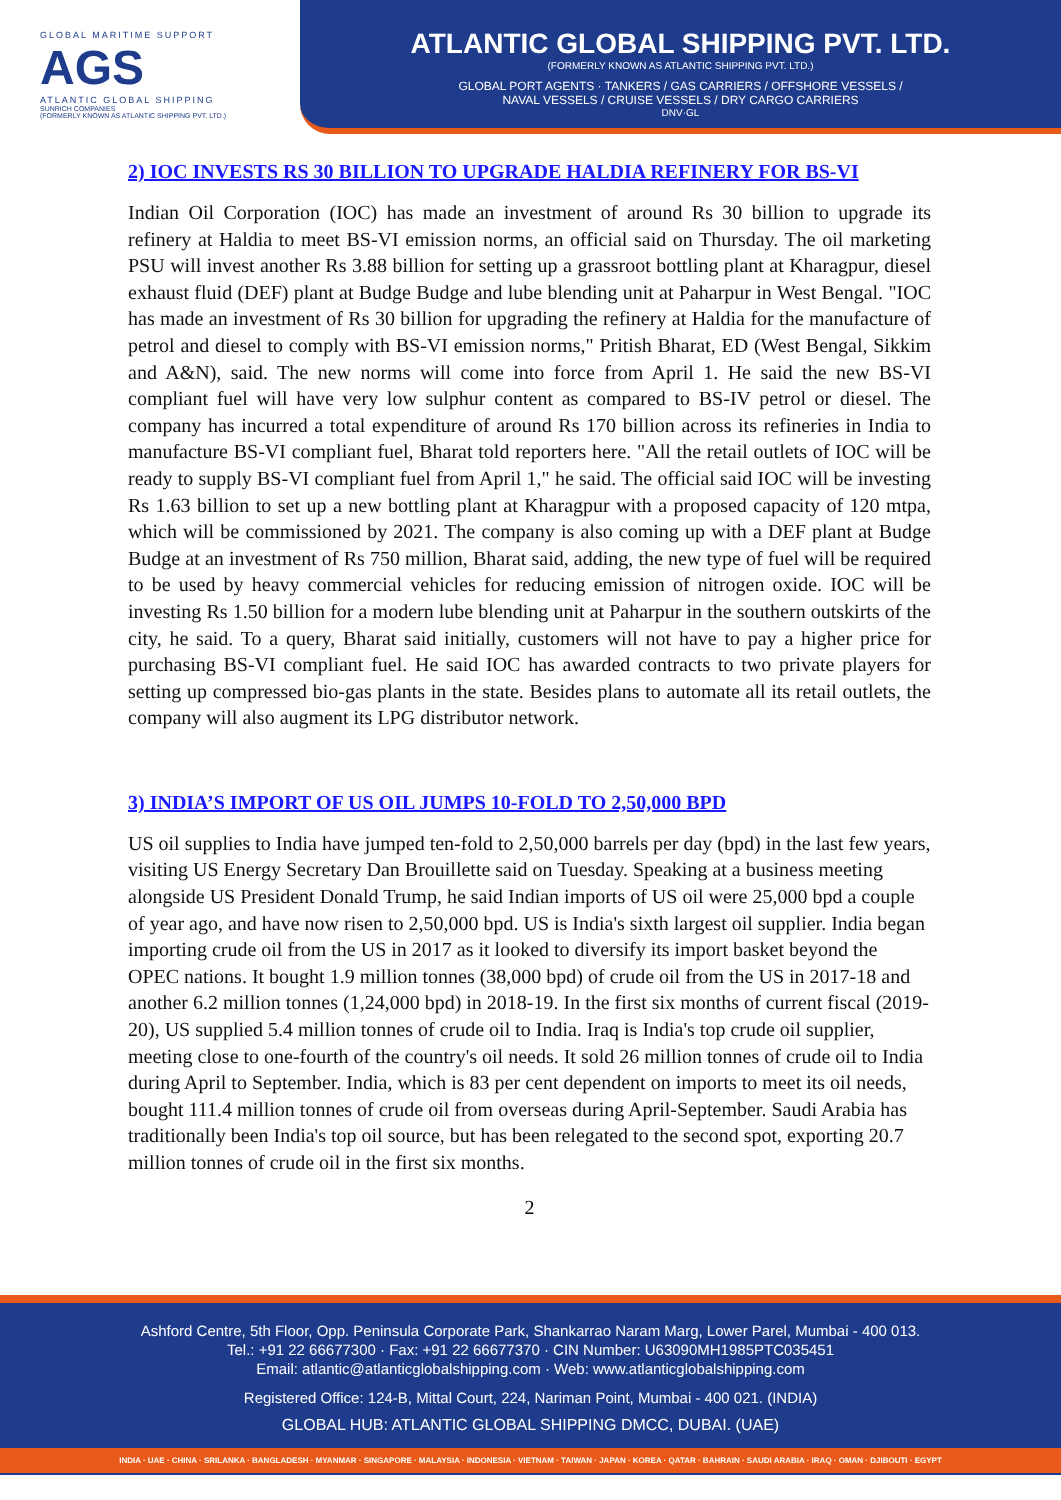GLOBAL MARITIME SUPPORT
AGS
ATLANTIC GLOBAL SHIPPING
SUNRICH COMPANIES
(FORMERLY KNOWN AS ATLANTIC SHIPPING PVT. LTD.)
ATLANTIC GLOBAL SHIPPING PVT. LTD.
(FORMERLY KNOWN AS ATLANTIC SHIPPING PVT. LTD.)
GLOBAL PORT AGENTS · TANKERS / GAS CARRIERS / OFFSHORE VESSELS /
NAVAL VESSELS / CRUISE VESSELS / DRY CARGO CARRIERS
DNV·GL
2) IOC INVESTS RS 30 BILLION TO UPGRADE HALDIA REFINERY FOR BS-VI
Indian Oil Corporation (IOC) has made an investment of around Rs 30 billion to upgrade its refinery at Haldia to meet BS-VI emission norms, an official said on Thursday. The oil marketing PSU will invest another Rs 3.88 billion for setting up a grassroot bottling plant at Kharagpur, diesel exhaust fluid (DEF) plant at Budge Budge and lube blending unit at Paharpur in West Bengal. "IOC has made an investment of Rs 30 billion for upgrading the refinery at Haldia for the manufacture of petrol and diesel to comply with BS-VI emission norms," Pritish Bharat, ED (West Bengal, Sikkim and A&N), said. The new norms will come into force from April 1. He said the new BS-VI compliant fuel will have very low sulphur content as compared to BS-IV petrol or diesel. The company has incurred a total expenditure of around Rs 170 billion across its refineries in India to manufacture BS-VI compliant fuel, Bharat told reporters here. "All the retail outlets of IOC will be ready to supply BS-VI compliant fuel from April 1," he said. The official said IOC will be investing Rs 1.63 billion to set up a new bottling plant at Kharagpur with a proposed capacity of 120 mtpa, which will be commissioned by 2021. The company is also coming up with a DEF plant at Budge Budge at an investment of Rs 750 million, Bharat said, adding, the new type of fuel will be required to be used by heavy commercial vehicles for reducing emission of nitrogen oxide. IOC will be investing Rs 1.50 billion for a modern lube blending unit at Paharpur in the southern outskirts of the city, he said. To a query, Bharat said initially, customers will not have to pay a higher price for purchasing BS-VI compliant fuel. He said IOC has awarded contracts to two private players for setting up compressed bio-gas plants in the state. Besides plans to automate all its retail outlets, the company will also augment its LPG distributor network.
3) INDIA’S IMPORT OF US OIL JUMPS 10-FOLD TO 2,50,000 BPD
US oil supplies to India have jumped ten-fold to 2,50,000 barrels per day (bpd) in the last few years, visiting US Energy Secretary Dan Brouillette said on Tuesday. Speaking at a business meeting alongside US President Donald Trump, he said Indian imports of US oil were 25,000 bpd a couple of year ago, and have now risen to 2,50,000 bpd. US is India's sixth largest oil supplier. India began importing crude oil from the US in 2017 as it looked to diversify its import basket beyond the OPEC nations. It bought 1.9 million tonnes (38,000 bpd) of crude oil from the US in 2017-18 and another 6.2 million tonnes (1,24,000 bpd) in 2018-19. In the first six months of current fiscal (2019-20), US supplied 5.4 million tonnes of crude oil to India. Iraq is India's top crude oil supplier, meeting close to one-fourth of the country's oil needs. It sold 26 million tonnes of crude oil to India during April to September. India, which is 83 per cent dependent on imports to meet its oil needs, bought 111.4 million tonnes of crude oil from overseas during April-September. Saudi Arabia has traditionally been India's top oil source, but has been relegated to the second spot, exporting 20.7 million tonnes of crude oil in the first six months.
2
Ashford Centre, 5th Floor, Opp. Peninsula Corporate Park, Shankarrao Naram Marg, Lower Parel, Mumbai - 400 013.
Tel.: +91 22 66677300 · Fax: +91 22 66677370 · CIN Number: U63090MH1985PTC035451
Email: atlantic@atlanticglobalshipping.com · Web: www.atlanticglobalshipping.com
Registered Office: 124-B, Mittal Court, 224, Nariman Point, Mumbai - 400 021. (INDIA)
GLOBAL HUB: ATLANTIC GLOBAL SHIPPING DMCC, DUBAI. (UAE)
INDIA · UAE · CHINA · SRILANKA · BANGLADESH · MYANMAR · SINGAPORE · MALAYSIA · INDONESIA · VIETNAM · TAIWAN · JAPAN · KOREA · QATAR · BAHRAIN · SAUDI ARABIA · IRAQ · OMAN · DJIBOUTI · EGYPT